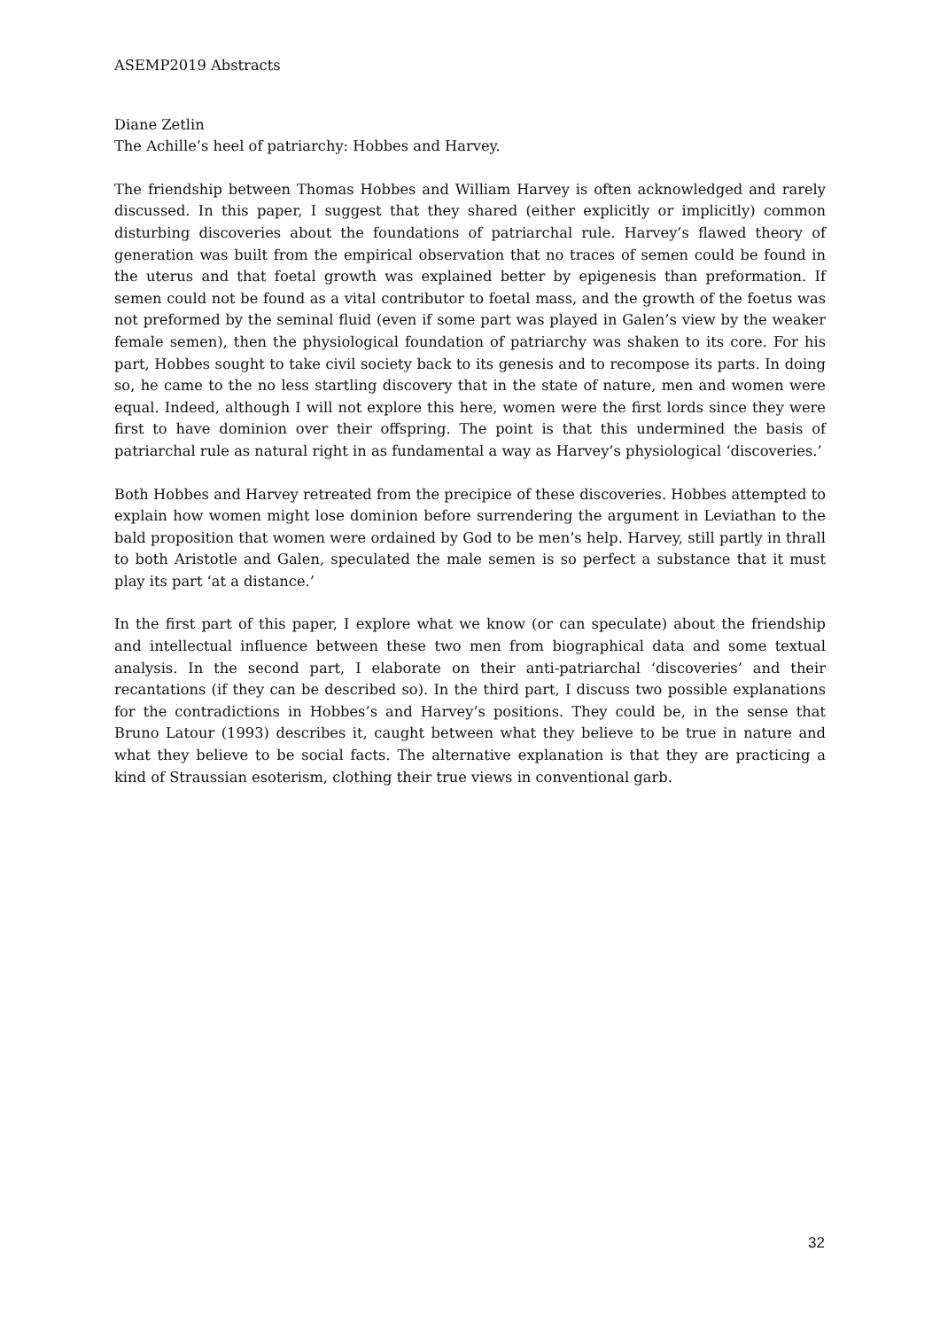ASEMP2019 Abstracts
Diane Zetlin
The Achille’s heel of patriarchy: Hobbes and Harvey.
The friendship between Thomas Hobbes and William Harvey is often acknowledged and rarely discussed. In this paper, I suggest that they shared (either explicitly or implicitly) common disturbing discoveries about the foundations of patriarchal rule. Harvey’s flawed theory of generation was built from the empirical observation that no traces of semen could be found in the uterus and that foetal growth was explained better by epigenesis than preformation. If semen could not be found as a vital contributor to foetal mass, and the growth of the foetus was not preformed by the seminal fluid (even if some part was played in Galen’s view by the weaker female semen), then the physiological foundation of patriarchy was shaken to its core. For his part, Hobbes sought to take civil society back to its genesis and to recompose its parts. In doing so, he came to the no less startling discovery that in the state of nature, men and women were equal. Indeed, although I will not explore this here, women were the first lords since they were first to have dominion over their offspring. The point is that this undermined the basis of patriarchal rule as natural right in as fundamental a way as Harvey’s physiological ‘discoveries.’
Both Hobbes and Harvey retreated from the precipice of these discoveries. Hobbes attempted to explain how women might lose dominion before surrendering the argument in Leviathan to the bald proposition that women were ordained by God to be men’s help. Harvey, still partly in thrall to both Aristotle and Galen, speculated the male semen is so perfect a substance that it must play its part ‘at a distance.’
In the first part of this paper, I explore what we know (or can speculate) about the friendship and intellectual influence between these two men from biographical data and some textual analysis. In the second part, I elaborate on their anti-patriarchal ‘discoveries’ and their recantations (if they can be described so). In the third part, I discuss two possible explanations for the contradictions in Hobbes’s and Harvey’s positions. They could be, in the sense that Bruno Latour (1993) describes it, caught between what they believe to be true in nature and what they believe to be social facts. The alternative explanation is that they are practicing a kind of Straussian esoterism, clothing their true views in conventional garb.
32